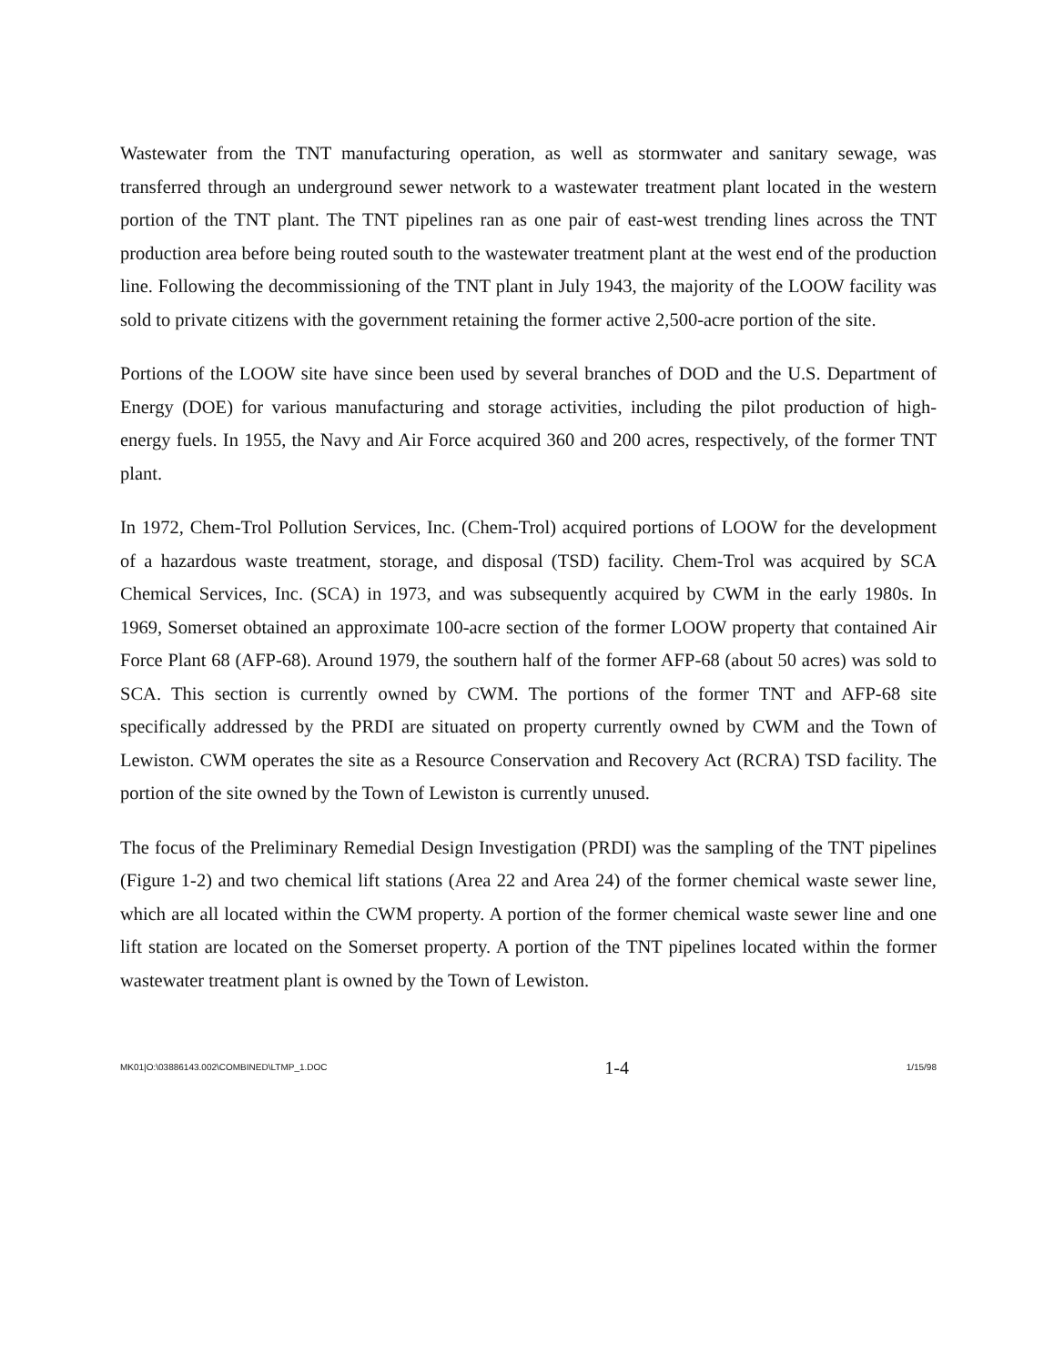Wastewater from the TNT manufacturing operation, as well as stormwater and sanitary sewage, was transferred through an underground sewer network to a wastewater treatment plant located in the western portion of the TNT plant. The TNT pipelines ran as one pair of east-west trending lines across the TNT production area before being routed south to the wastewater treatment plant at the west end of the production line. Following the decommissioning of the TNT plant in July 1943, the majority of the LOOW facility was sold to private citizens with the government retaining the former active 2,500-acre portion of the site.
Portions of the LOOW site have since been used by several branches of DOD and the U.S. Department of Energy (DOE) for various manufacturing and storage activities, including the pilot production of high-energy fuels. In 1955, the Navy and Air Force acquired 360 and 200 acres, respectively, of the former TNT plant.
In 1972, Chem-Trol Pollution Services, Inc. (Chem-Trol) acquired portions of LOOW for the development of a hazardous waste treatment, storage, and disposal (TSD) facility. Chem-Trol was acquired by SCA Chemical Services, Inc. (SCA) in 1973, and was subsequently acquired by CWM in the early 1980s. In 1969, Somerset obtained an approximate 100-acre section of the former LOOW property that contained Air Force Plant 68 (AFP-68). Around 1979, the southern half of the former AFP-68 (about 50 acres) was sold to SCA. This section is currently owned by CWM. The portions of the former TNT and AFP-68 site specifically addressed by the PRDI are situated on property currently owned by CWM and the Town of Lewiston. CWM operates the site as a Resource Conservation and Recovery Act (RCRA) TSD facility. The portion of the site owned by the Town of Lewiston is currently unused.
The focus of the Preliminary Remedial Design Investigation (PRDI) was the sampling of the TNT pipelines (Figure 1-2) and two chemical lift stations (Area 22 and Area 24) of the former chemical waste sewer line, which are all located within the CWM property. A portion of the former chemical waste sewer line and one lift station are located on the Somerset property. A portion of the TNT pipelines located within the former wastewater treatment plant is owned by the Town of Lewiston.
MK01|O:\03886143.002\COMBINED\LTMP_1.DOC 1-4 1/15/98